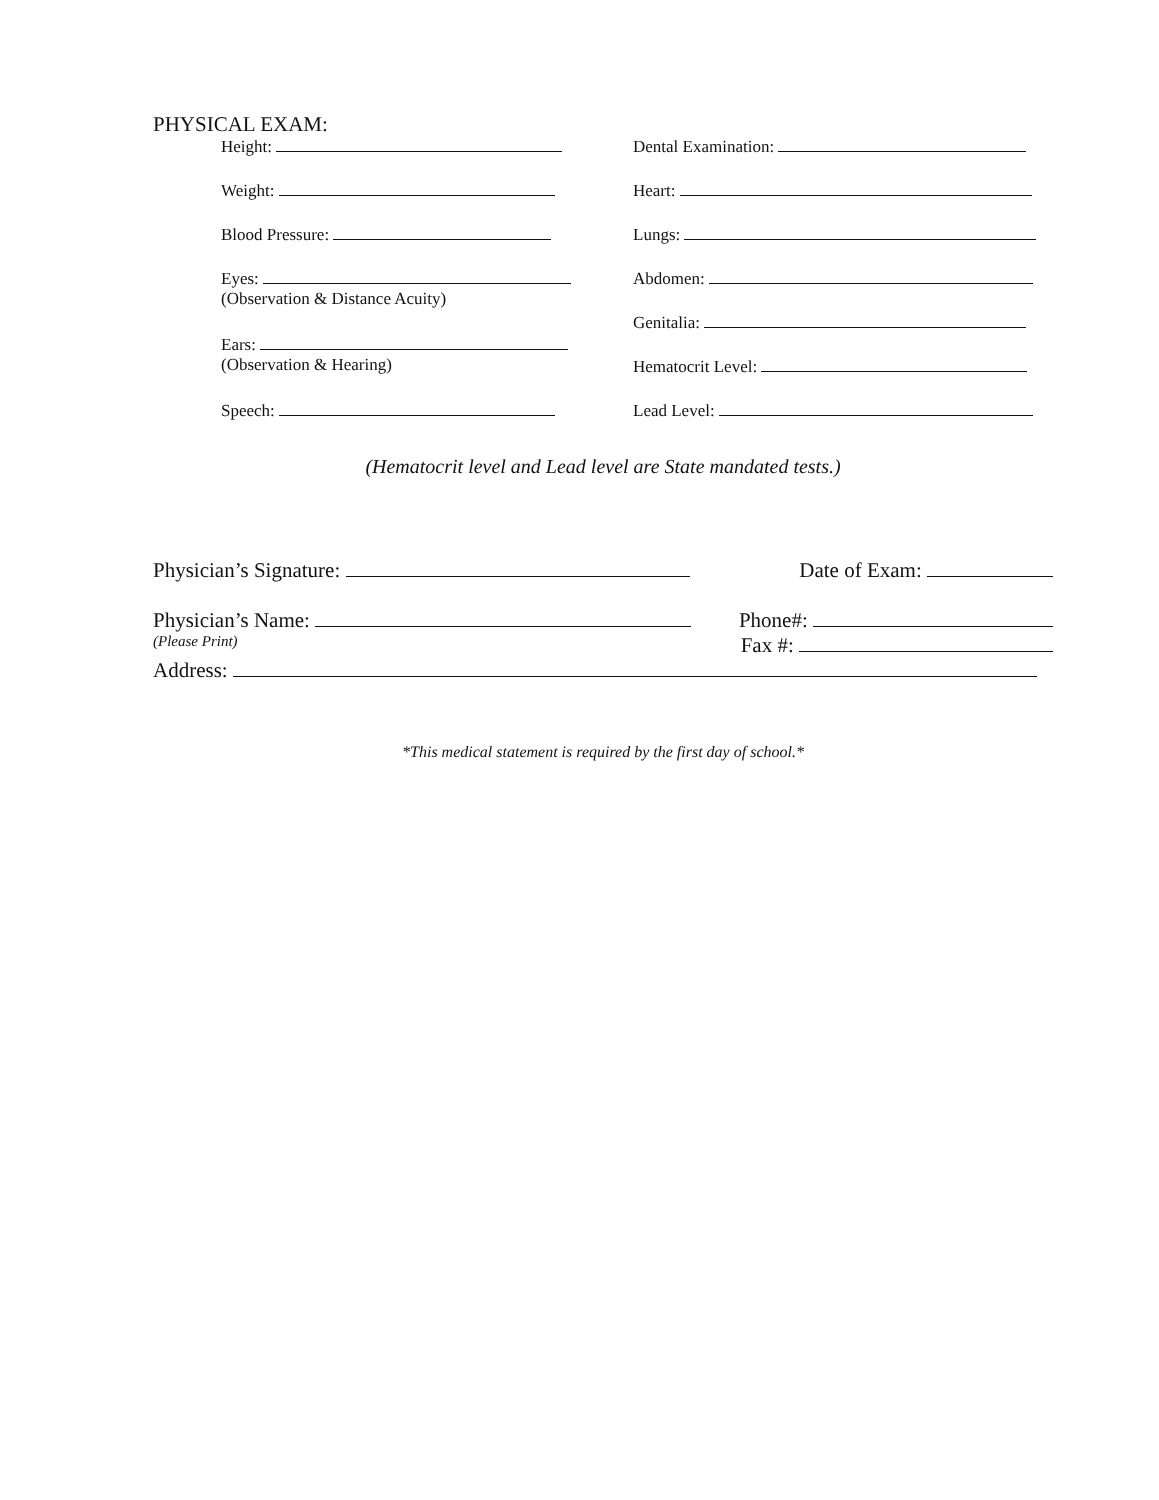PHYSICAL EXAM:
Height:
Weight:
Blood Pressure:
Eyes:
(Observation & Distance Acuity)
Ears:
(Observation & Hearing)
Speech:
Dental Examination:
Heart:
Lungs:
Abdomen:
Genitalia:
Hematocrit Level:
Lead Level:
(Hematocrit level and Lead level are State mandated tests.)
Physician’s Signature: Date of Exam:
Physician’s Name: Phone#:
(Please Print) Fax #:
Address:
*This medical statement is required by the first day of school.*